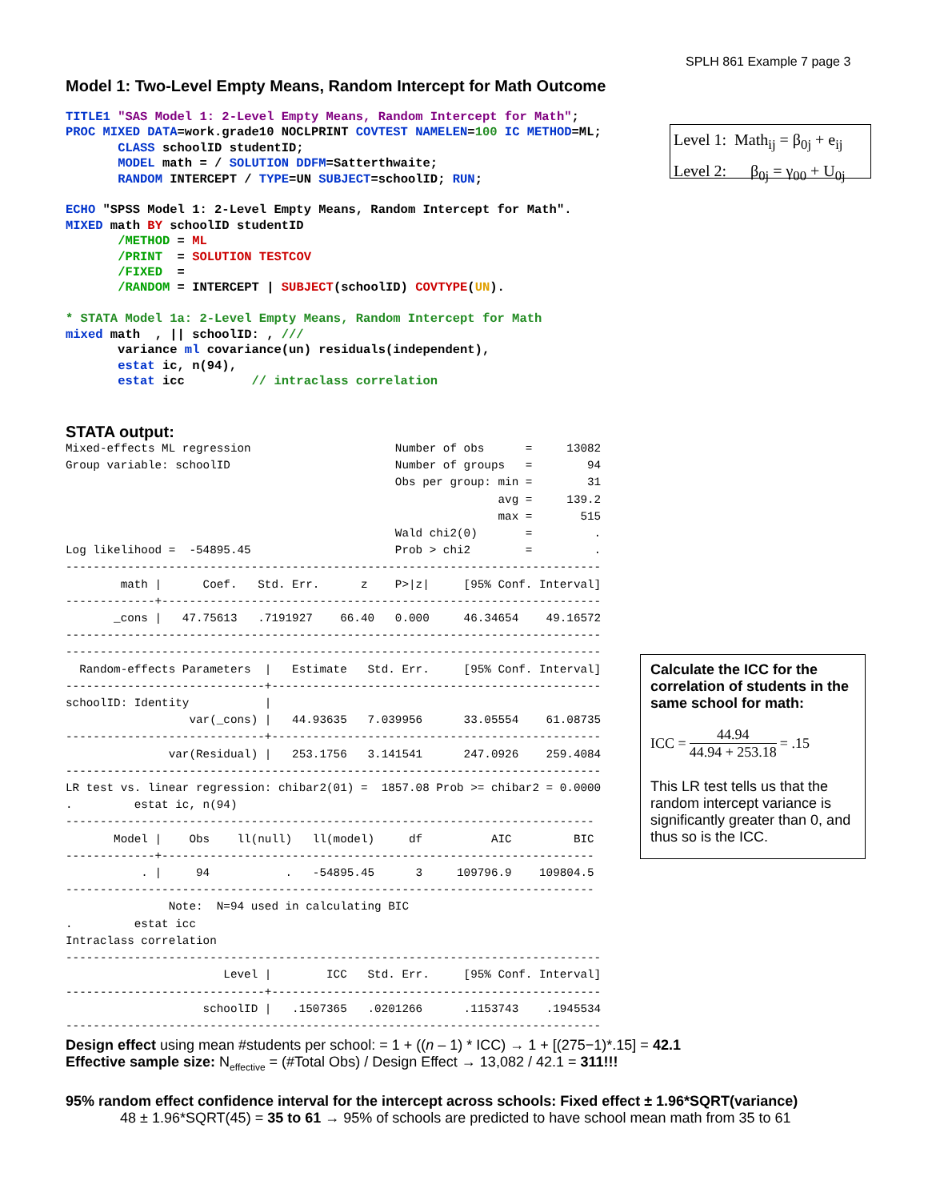SPLH 861 Example 7 page 3
Model 1: Two-Level Empty Means, Random Intercept for Math Outcome
TITLE1 "SAS Model 1: 2-Level Empty Means, Random Intercept for Math";
PROC MIXED DATA=work.grade10 NOCLPRINT COVTEST NAMELEN=100 IC METHOD=ML;
       CLASS schoolID studentID;
       MODEL math = / SOLUTION DDFM=Satterthwaite;
       RANDOM INTERCEPT / TYPE=UN SUBJECT=schoolID; RUN;

ECHO "SPSS Model 1: 2-Level Empty Means, Random Intercept for Math".
MIXED math BY schoolID studentID
       /METHOD = ML
       /PRINT  = SOLUTION TESTCOV
       /FIXED  =
       /RANDOM = INTERCEPT | SUBJECT(schoolID) COVTYPE(UN).

* STATA Model 1a: 2-Level Empty Means, Random Intercept for Math
mixed math  , || schoolID: , ///
       variance ml covariance(un) residuals(independent),
       estat ic, n(94),
       estat icc         // intraclass correlation
Level 1: Math<sub>ij</sub> = β<sub>0j</sub> + e<sub>ij</sub>
Level 2: β<sub>0j</sub> = γ<sub>00</sub> + U<sub>0j</sub>
STATA output:
Mixed-effects ML regression                     Number of obs      =     13082
Group variable: schoolID                        Number of groups   =        94
                                                Obs per group: min =        31
                                                               avg =     139.2
                                                               max =       515
                                                Wald chi2(0)       =         .
Log likelihood =  -54895.45                     Prob > chi2        =         .
------------------------------------------------------------------------------
        math |      Coef.   Std. Err.      z    P>|z|     [95% Conf. Interval]
-------------+----------------------------------------------------------------
       _cons |   47.75613   .7191927    66.40   0.000     46.34654    49.16572
------------------------------------------------------------------------------
------------------------------------------------------------------------------
  Random-effects Parameters  |   Estimate   Std. Err.     [95% Conf. Interval]
-----------------------------+------------------------------------------------
schoolID: Identity           |
                  var(_cons) |   44.93635   7.039956      33.05554    61.08735
-----------------------------+------------------------------------------------
               var(Residual) |   253.1756   3.141541      247.0926    259.4084
------------------------------------------------------------------------------
LR test vs. linear regression: chibar2(01) =  1857.08 Prob >= chibar2 = 0.0000
.         estat ic, n(94)
-----------------------------------------------------------------------------
       Model |    Obs    ll(null)   ll(model)     df          AIC         BIC
-------------+---------------------------------------------------------------
           . |     94           .   -54895.45      3     109796.9    109804.5
-----------------------------------------------------------------------------
               Note:  N=94 used in calculating BIC
.         estat icc
Intraclass correlation
------------------------------------------------------------------------------
                       Level |        ICC   Std. Err.     [95% Conf. Interval]
-----------------------------+------------------------------------------------
                    schoolID |   .1507365   .0201266      .1153743    .1945534
------------------------------------------------------------------------------
Calculate the ICC for the correlation of students in the same school for math:
ICC = 44.94 44.94 + 253.18 = .15
This LR test tells us that the random intercept variance is significantly greater than 0, and thus so is the ICC.
Design effect using mean #students per school: = 1 + ((n – 1) * ICC) → 1 + [(275−1)*.15] = 42.1
Effective sample size: N<sub>effective</sub> = (#Total Obs) / Design Effect → 13,082 / 42.1 = 311!!!
95% random effect confidence interval for the intercept across schools: Fixed effect ± 1.96*SQRT(variance)
48 ± 1.96*SQRT(45) = 35 to 61 → 95% of schools are predicted to have school mean math from 35 to 61